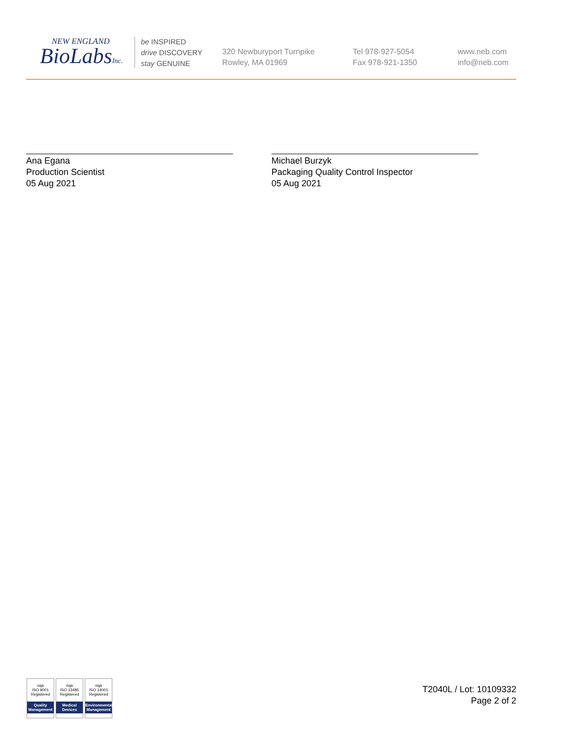NEW ENGLAND
BioLabsInc.
be INSPIRED
drive DISCOVERY
stay GENUINE
320 Newburyport Turnpike
Rowley, MA 01969
Tel 978-927-5054
Fax 978-921-1350
www.neb.com
info@neb.com
Ana Egana
Production Scientist
05 Aug 2021
Michael Burzyk
Packaging Quality Control Inspector
05 Aug 2021
nqa
ISO 9001
Registered
Quality Management
nqa
ISO 13485
Registered
Medical Devices
nqa
ISO 14001
Registered
Environmental Management
T2040L / Lot: 10109332
Page 2 of 2